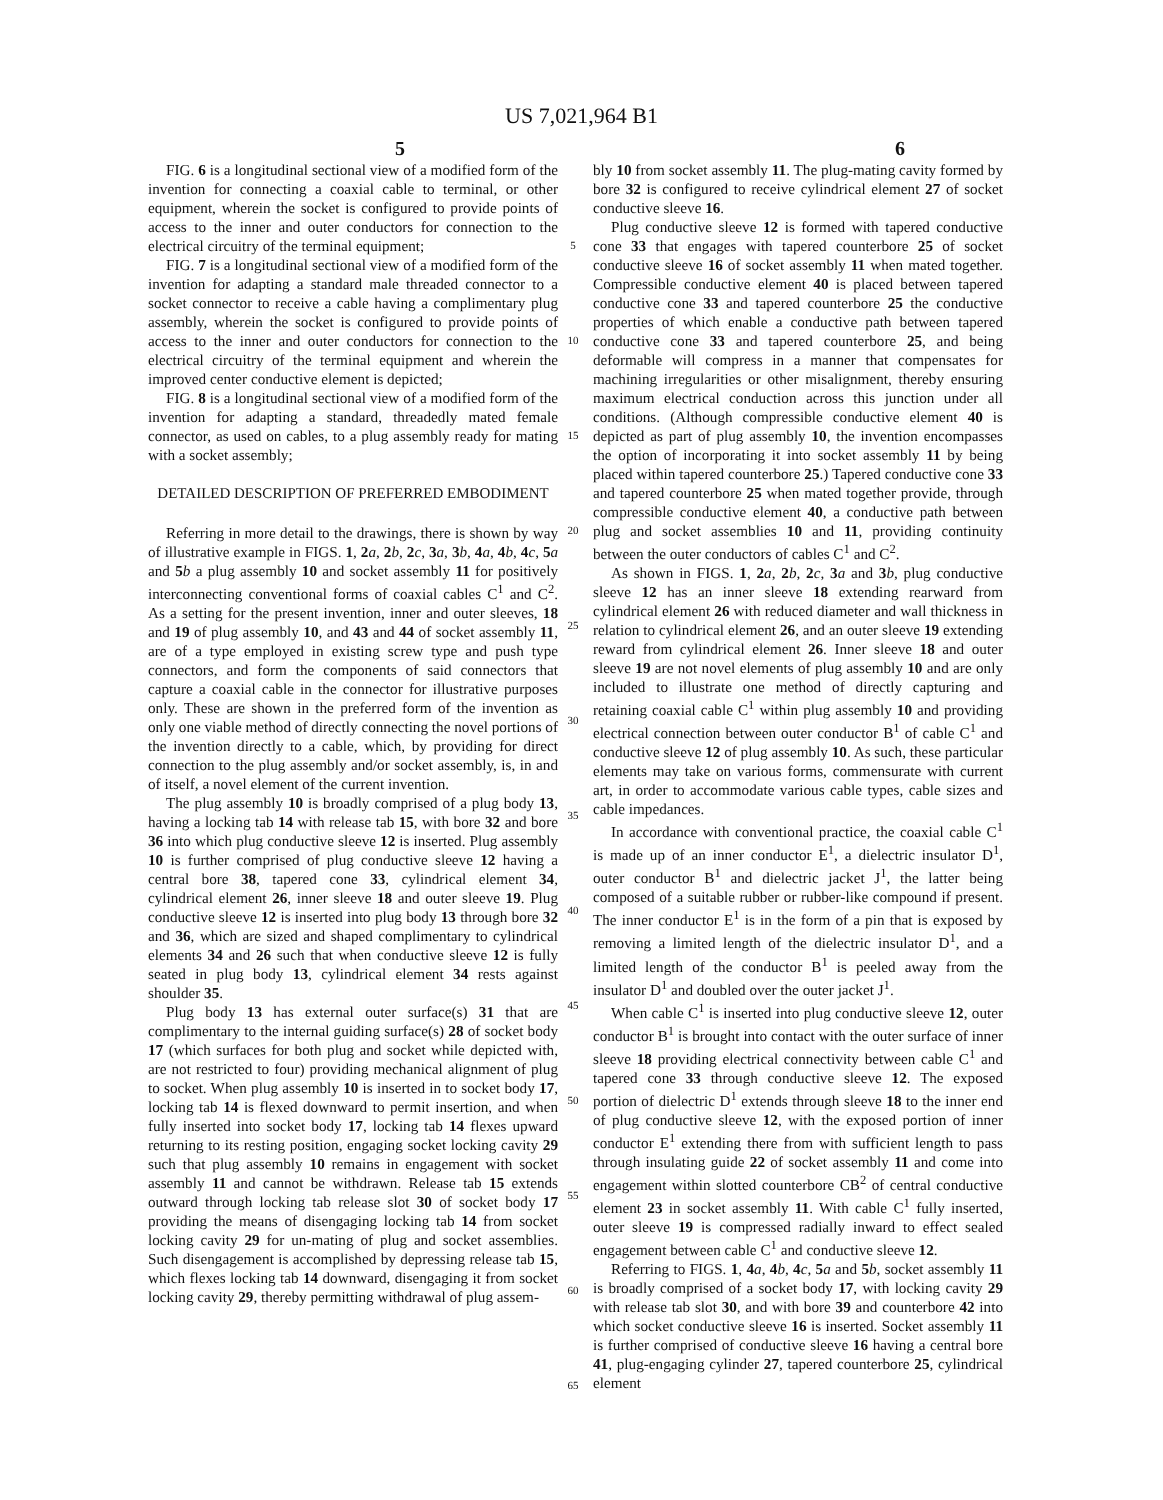US 7,021,964 B1
5 6
FIG. 6 is a longitudinal sectional view of a modified form of the invention for connecting a coaxial cable to terminal, or other equipment, wherein the socket is configured to provide points of access to the inner and outer conductors for connection to the electrical circuitry of the terminal equipment;
FIG. 7 is a longitudinal sectional view of a modified form of the invention for adapting a standard male threaded connector to a socket connector to receive a cable having a complimentary plug assembly, wherein the socket is configured to provide points of access to the inner and outer conductors for connection to the electrical circuitry of the terminal equipment and wherein the improved center conductive element is depicted;
FIG. 8 is a longitudinal sectional view of a modified form of the invention for adapting a standard, threadedly mated female connector, as used on cables, to a plug assembly ready for mating with a socket assembly;
DETAILED DESCRIPTION OF PREFERRED EMBODIMENT
Referring in more detail to the drawings, there is shown by way of illustrative example in FIGS. 1, 2 a, 2 b, 2 c, 3 a, 3 b, 4 a, 4 b, 4 c, 5 a and 5 b a plug assembly 10 and socket assembly 11 for positively interconnecting conventional forms of coaxial cables C<sup>1</sup> and C<sup>2</sup>. As a setting for the present invention, inner and outer sleeves, 18 and 19 of plug assembly 10, and 43 and 44 of socket assembly 11, are of a type employed in existing screw type and push type connectors, and form the components of said connectors that capture a coaxial cable in the connector for illustrative purposes only. These are shown in the preferred form of the invention as only one viable method of directly connecting the novel portions of the invention directly to a cable, which, by providing for direct connection to the plug assembly and/or socket assembly, is, in and of itself, a novel element of the current invention.
The plug assembly 10 is broadly comprised of a plug body 13, having a locking tab 14 with release tab 15, with bore 32 and bore 36 into which plug conductive sleeve 12 is inserted. Plug assembly 10 is further comprised of plug conductive sleeve 12 having a central bore 38, tapered cone 33, cylindrical element 34, cylindrical element 26, inner sleeve 18 and outer sleeve 19. Plug conductive sleeve 12 is inserted into plug body 13 through bore 32 and 36, which are sized and shaped complimentary to cylindrical elements 34 and 26 such that when conductive sleeve 12 is fully seated in plug body 13, cylindrical element 34 rests against shoulder 35.
Plug body 13 has external outer surface(s) 31 that are complimentary to the internal guiding surface(s) 28 of socket body 17 (which surfaces for both plug and socket while depicted with, are not restricted to four) providing mechanical alignment of plug to socket. When plug assembly 10 is inserted in to socket body 17, locking tab 14 is flexed downward to permit insertion, and when fully inserted into socket body 17, locking tab 14 flexes upward returning to its resting position, engaging socket locking cavity 29 such that plug assembly 10 remains in engagement with socket assembly 11 and cannot be withdrawn. Release tab 15 extends outward through locking tab release slot 30 of socket body 17 providing the means of disengaging locking tab 14 from socket locking cavity 29 for un-mating of plug and socket assemblies. Such disengagement is accomplished by depressing release tab 15, which flexes locking tab 14 downward, disengaging it from socket locking cavity 29, thereby permitting withdrawal of plug assem-
5
10
15
20
25
30
35
40
45
50
55
60
65
bly 10 from socket assembly 11. The plug-mating cavity formed by bore 32 is configured to receive cylindrical element 27 of socket conductive sleeve 16.
Plug conductive sleeve 12 is formed with tapered conductive cone 33 that engages with tapered counterbore 25 of socket conductive sleeve 16 of socket assembly 11 when mated together. Compressible conductive element 40 is placed between tapered conductive cone 33 and tapered counterbore 25 the conductive properties of which enable a conductive path between tapered conductive cone 33 and tapered counterbore 25, and being deformable will compress in a manner that compensates for machining irregularities or other misalignment, thereby ensuring maximum electrical conduction across this junction under all conditions. (Although compressible conductive element 40 is depicted as part of plug assembly 10, the invention encompasses the option of incorporating it into socket assembly 11 by being placed within tapered counterbore 25.) Tapered conductive cone 33 and tapered counterbore 25 when mated together provide, through compressible conductive element 40, a conductive path between plug and socket assemblies 10 and 11, providing continuity between the outer conductors of cables C<sup>1</sup> and C<sup>2</sup>.
As shown in FIGS. 1, 2 a, 2 b, 2 c, 3 a and 3 b, plug conductive sleeve 12 has an inner sleeve 18 extending rearward from cylindrical element 26 with reduced diameter and wall thickness in relation to cylindrical element 26, and an outer sleeve 19 extending reward from cylindrical element 26. Inner sleeve 18 and outer sleeve 19 are not novel elements of plug assembly 10 and are only included to illustrate one method of directly capturing and retaining coaxial cable C<sup>1</sup> within plug assembly 10 and providing electrical connection between outer conductor B<sup>1</sup> of cable C<sup>1</sup> and conductive sleeve 12 of plug assembly 10. As such, these particular elements may take on various forms, commensurate with current art, in order to accommodate various cable types, cable sizes and cable impedances.
In accordance with conventional practice, the coaxial cable C<sup>1</sup> is made up of an inner conductor E<sup>1</sup>, a dielectric insulator D<sup>1</sup>, outer conductor B<sup>1</sup> and dielectric jacket J<sup>1</sup>, the latter being composed of a suitable rubber or rubber-like compound if present. The inner conductor E<sup>1</sup> is in the form of a pin that is exposed by removing a limited length of the dielectric insulator D<sup>1</sup>, and a limited length of the conductor B<sup>1</sup> is peeled away from the insulator D<sup>1</sup> and doubled over the outer jacket J<sup>1</sup>.
When cable C<sup>1</sup> is inserted into plug conductive sleeve 12, outer conductor B<sup>1</sup> is brought into contact with the outer surface of inner sleeve 18 providing electrical connectivity between cable C<sup>1</sup> and tapered cone 33 through conductive sleeve 12. The exposed portion of dielectric D<sup>1</sup> extends through sleeve 18 to the inner end of plug conductive sleeve 12, with the exposed portion of inner conductor E<sup>1</sup> extending there from with sufficient length to pass through insulating guide 22 of socket assembly 11 and come into engagement within slotted counterbore CB<sup>2</sup> of central conductive element 23 in socket assembly 11. With cable C<sup>1</sup> fully inserted, outer sleeve 19 is compressed radially inward to effect sealed engagement between cable C<sup>1</sup> and conductive sleeve 12.
Referring to FIGS. 1, 4 a, 4 b, 4 c, 5 a and 5 b, socket assembly 11 is broadly comprised of a socket body 17, with locking cavity 29 with release tab slot 30, and with bore 39 and counterbore 42 into which socket conductive sleeve 16 is inserted. Socket assembly 11 is further comprised of conductive sleeve 16 having a central bore 41, plug-engaging cylinder 27, tapered counterbore 25, cylindrical element